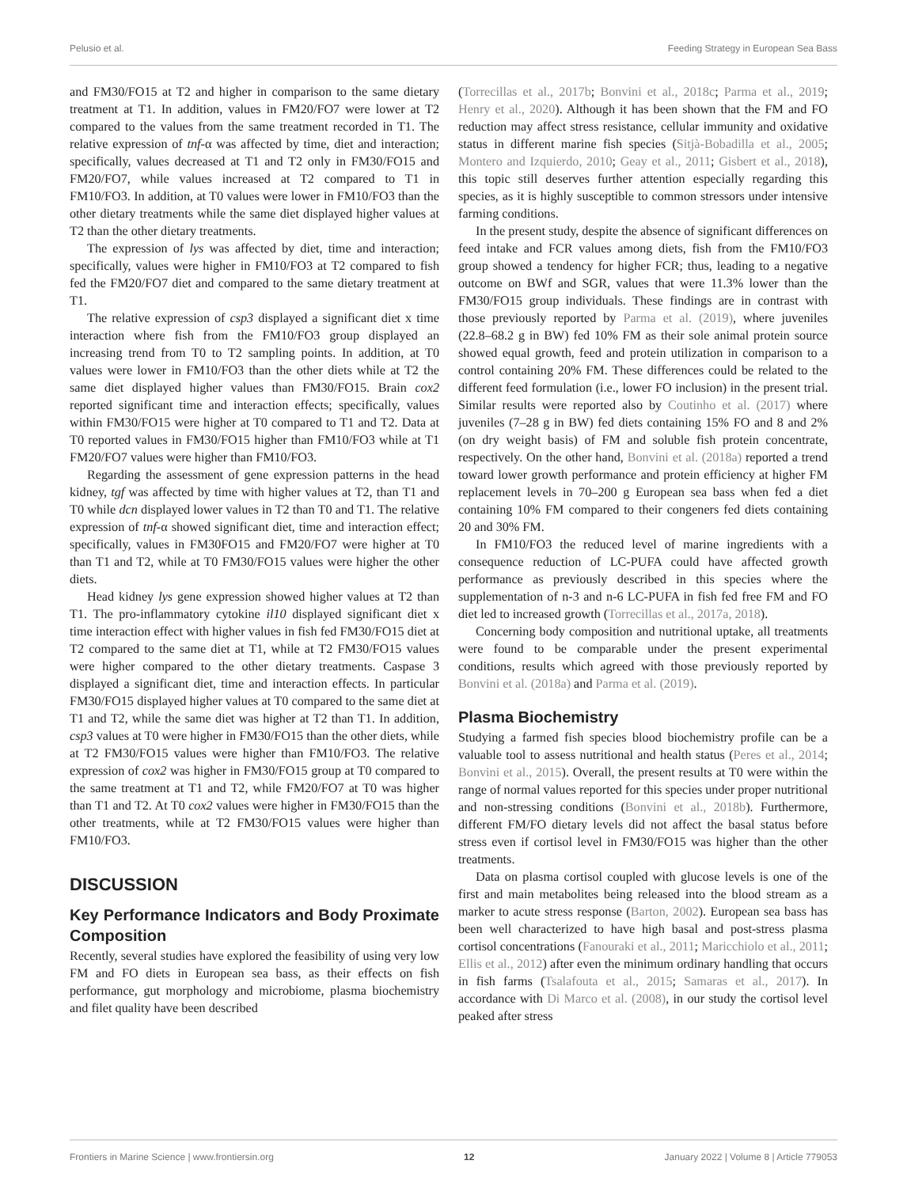Pelusio et al. Feeding Strategy in European Sea Bass
and FM30/FO15 at T2 and higher in comparison to the same dietary treatment at T1. In addition, values in FM20/FO7 were lower at T2 compared to the values from the same treatment recorded in T1. The relative expression of tnf-α was affected by time, diet and interaction; specifically, values decreased at T1 and T2 only in FM30/FO15 and FM20/FO7, while values increased at T2 compared to T1 in FM10/FO3. In addition, at T0 values were lower in FM10/FO3 than the other dietary treatments while the same diet displayed higher values at T2 than the other dietary treatments.
The expression of lys was affected by diet, time and interaction; specifically, values were higher in FM10/FO3 at T2 compared to fish fed the FM20/FO7 diet and compared to the same dietary treatment at T1.
The relative expression of csp3 displayed a significant diet x time interaction where fish from the FM10/FO3 group displayed an increasing trend from T0 to T2 sampling points. In addition, at T0 values were lower in FM10/FO3 than the other diets while at T2 the same diet displayed higher values than FM30/FO15. Brain cox2 reported significant time and interaction effects; specifically, values within FM30/FO15 were higher at T0 compared to T1 and T2. Data at T0 reported values in FM30/FO15 higher than FM10/FO3 while at T1 FM20/FO7 values were higher than FM10/FO3.
Regarding the assessment of gene expression patterns in the head kidney, tgf was affected by time with higher values at T2, than T1 and T0 while dcn displayed lower values in T2 than T0 and T1. The relative expression of tnf-α showed significant diet, time and interaction effect; specifically, values in FM30FO15 and FM20/FO7 were higher at T0 than T1 and T2, while at T0 FM30/FO15 values were higher the other diets.
Head kidney lys gene expression showed higher values at T2 than T1. The pro-inflammatory cytokine il10 displayed significant diet x time interaction effect with higher values in fish fed FM30/FO15 diet at T2 compared to the same diet at T1, while at T2 FM30/FO15 values were higher compared to the other dietary treatments. Caspase 3 displayed a significant diet, time and interaction effects. In particular FM30/FO15 displayed higher values at T0 compared to the same diet at T1 and T2, while the same diet was higher at T2 than T1. In addition, csp3 values at T0 were higher in FM30/FO15 than the other diets, while at T2 FM30/FO15 values were higher than FM10/FO3. The relative expression of cox2 was higher in FM30/FO15 group at T0 compared to the same treatment at T1 and T2, while FM20/FO7 at T0 was higher than T1 and T2. At T0 cox2 values were higher in FM30/FO15 than the other treatments, while at T2 FM30/FO15 values were higher than FM10/FO3.
DISCUSSION
Key Performance Indicators and Body Proximate Composition
Recently, several studies have explored the feasibility of using very low FM and FO diets in European sea bass, as their effects on fish performance, gut morphology and microbiome, plasma biochemistry and filet quality have been described
(Torrecillas et al., 2017b; Bonvini et al., 2018c; Parma et al., 2019; Henry et al., 2020). Although it has been shown that the FM and FO reduction may affect stress resistance, cellular immunity and oxidative status in different marine fish species (Sitjà-Bobadilla et al., 2005; Montero and Izquierdo, 2010; Geay et al., 2011; Gisbert et al., 2018), this topic still deserves further attention especially regarding this species, as it is highly susceptible to common stressors under intensive farming conditions.
In the present study, despite the absence of significant differences on feed intake and FCR values among diets, fish from the FM10/FO3 group showed a tendency for higher FCR; thus, leading to a negative outcome on BWf and SGR, values that were 11.3% lower than the FM30/FO15 group individuals. These findings are in contrast with those previously reported by Parma et al. (2019), where juveniles (22.8–68.2 g in BW) fed 10% FM as their sole animal protein source showed equal growth, feed and protein utilization in comparison to a control containing 20% FM. These differences could be related to the different feed formulation (i.e., lower FO inclusion) in the present trial. Similar results were reported also by Coutinho et al. (2017) where juveniles (7–28 g in BW) fed diets containing 15% FO and 8 and 2% (on dry weight basis) of FM and soluble fish protein concentrate, respectively. On the other hand, Bonvini et al. (2018a) reported a trend toward lower growth performance and protein efficiency at higher FM replacement levels in 70–200 g European sea bass when fed a diet containing 10% FM compared to their congeners fed diets containing 20 and 30% FM.
In FM10/FO3 the reduced level of marine ingredients with a consequence reduction of LC-PUFA could have affected growth performance as previously described in this species where the supplementation of n-3 and n-6 LC-PUFA in fish fed free FM and FO diet led to increased growth (Torrecillas et al., 2017a, 2018).
Concerning body composition and nutritional uptake, all treatments were found to be comparable under the present experimental conditions, results which agreed with those previously reported by Bonvini et al. (2018a) and Parma et al. (2019).
Plasma Biochemistry
Studying a farmed fish species blood biochemistry profile can be a valuable tool to assess nutritional and health status (Peres et al., 2014; Bonvini et al., 2015). Overall, the present results at T0 were within the range of normal values reported for this species under proper nutritional and non-stressing conditions (Bonvini et al., 2018b). Furthermore, different FM/FO dietary levels did not affect the basal status before stress even if cortisol level in FM30/FO15 was higher than the other treatments.
Data on plasma cortisol coupled with glucose levels is one of the first and main metabolites being released into the blood stream as a marker to acute stress response (Barton, 2002). European sea bass has been well characterized to have high basal and post-stress plasma cortisol concentrations (Fanouraki et al., 2011; Maricchiolo et al., 2011; Ellis et al., 2012) after even the minimum ordinary handling that occurs in fish farms (Tsalafouta et al., 2015; Samaras et al., 2017). In accordance with Di Marco et al. (2008), in our study the cortisol level peaked after stress
Frontiers in Marine Science | www.frontiersin.org 12 January 2022 | Volume 8 | Article 779053